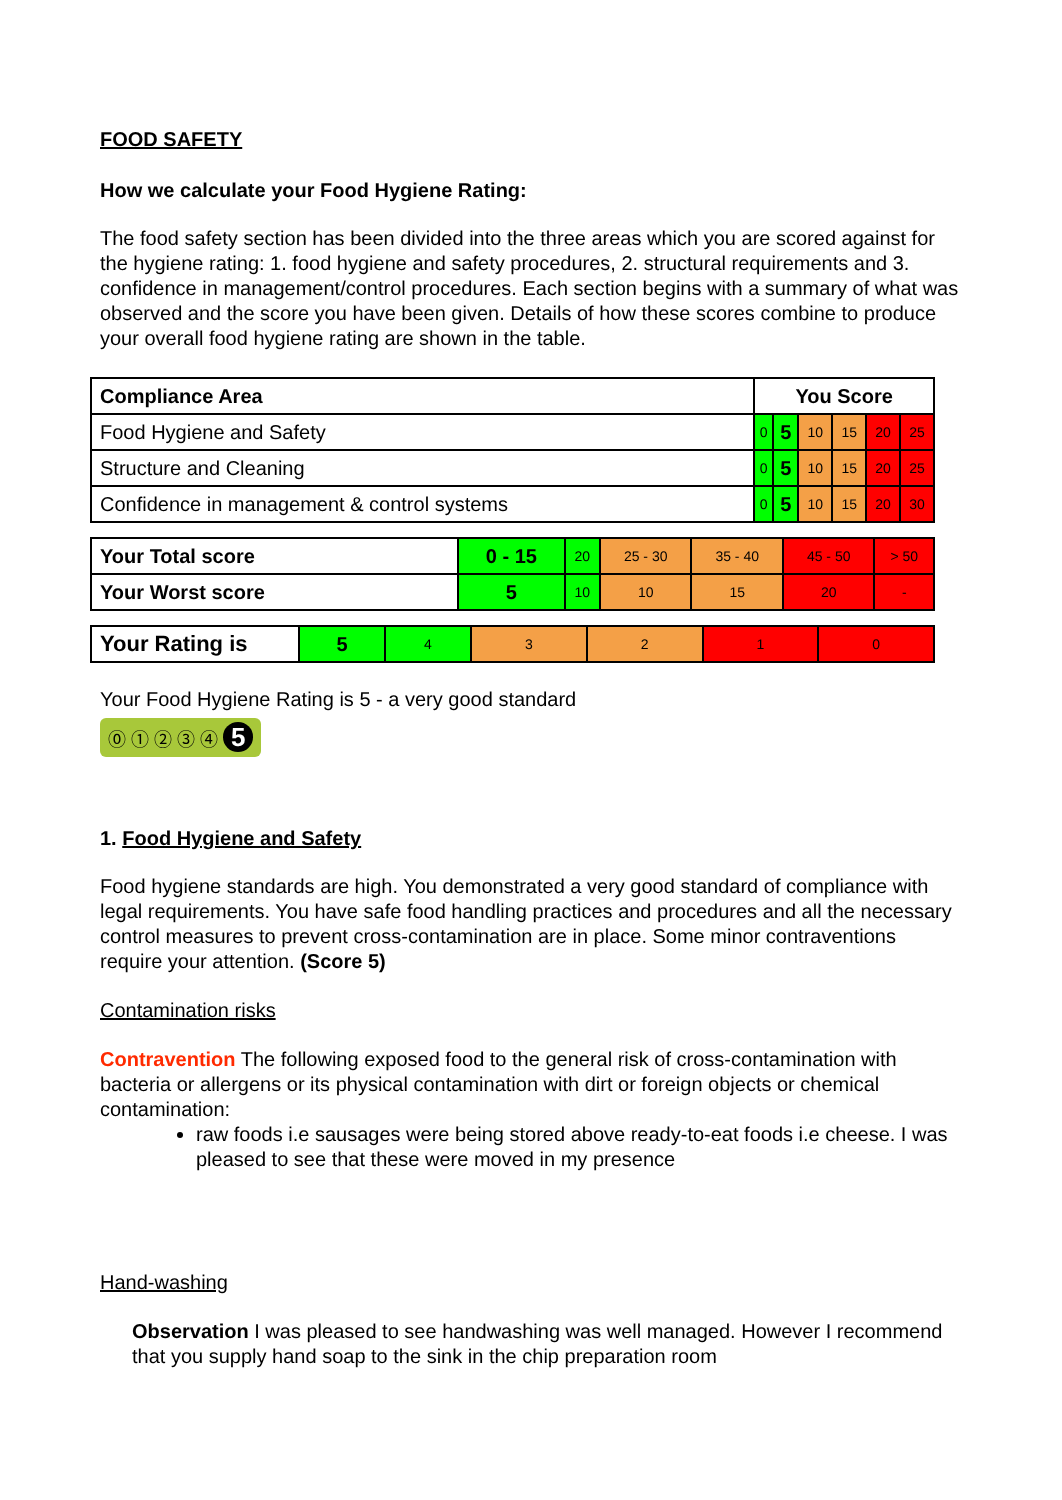FOOD SAFETY
How we calculate your Food Hygiene Rating:
The food safety section has been divided into the three areas which you are scored against for the hygiene rating: 1. food hygiene and safety procedures, 2. structural requirements and 3. confidence in management/control procedures. Each section begins with a summary of what was observed and the score you have been given. Details of how these scores combine to produce your overall food hygiene rating are shown in the table.
| Compliance Area | You Score | | | | | |
| --- | --- | --- | --- | --- | --- | --- |
| Food Hygiene and Safety | 0 | 5 | 10 | 15 | 20 | 25 |
| Structure and Cleaning | 0 | 5 | 10 | 15 | 20 | 25 |
| Confidence in management & control systems | 0 | 5 | 10 | 15 | 20 | 30 |
| Your Total score | 0 - 15 | 20 | 25 - 30 | 35 - 40 | 45 - 50 | > 50 |
| Your Worst score | 5 | 10 | 10 | 15 | 20 | - |
| Your Rating is | 5 | 4 | 3 | 2 | 1 | 0 |
Your Food Hygiene Rating is 5 - a very good standard
⓪ ① ② ③ ④ 5
1. Food Hygiene and Safety
Food hygiene standards are high. You demonstrated a very good standard of compliance with legal requirements. You have safe food handling practices and procedures and all the necessary control measures to prevent cross-contamination are in place. Some minor contraventions require your attention. (Score 5)
Contamination risks
Contravention The following exposed food to the general risk of cross-contamination with bacteria or allergens or its physical contamination with dirt or foreign objects or chemical contamination:
raw foods i.e sausages were being stored above ready-to-eat foods i.e cheese. I was pleased to see that these were moved in my presence
Hand-washing
Observation I was pleased to see handwashing was well managed. However I recommend that you supply hand soap to the sink in the chip preparation room